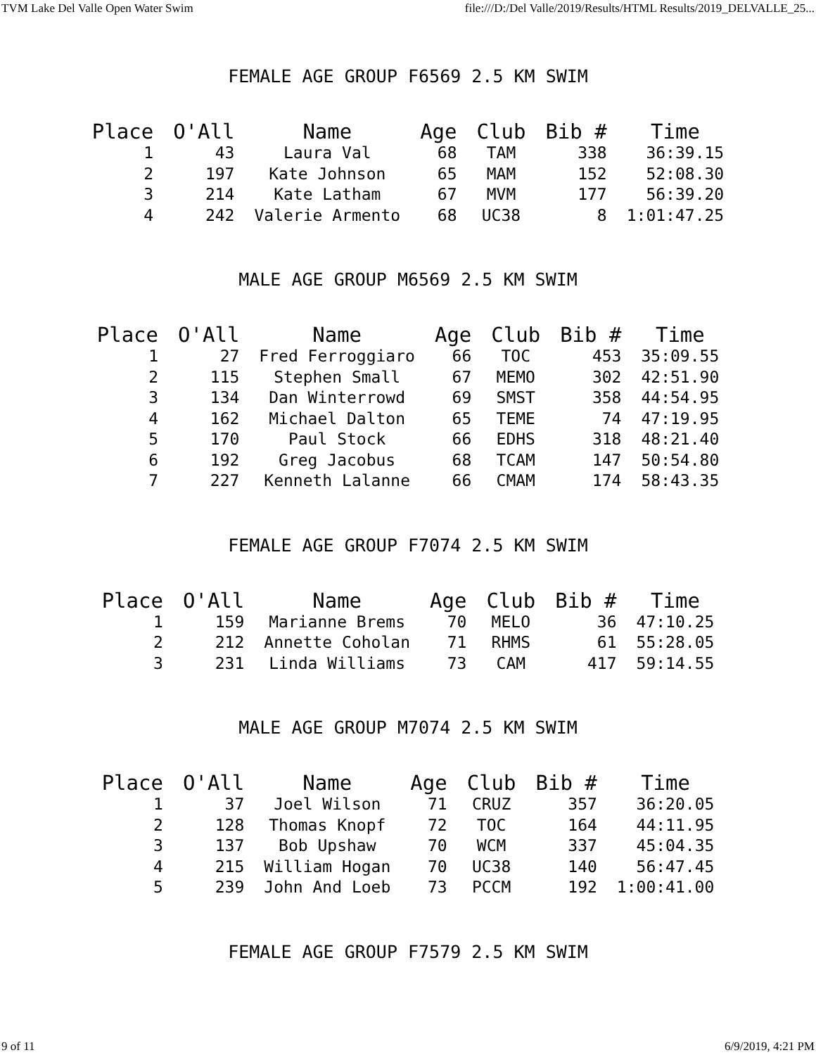TVM Lake Del Valle Open Water Swim file:///D:/Del Valle/2019/Results/HTML Results/2019_DELVALLE_25...
FEMALE AGE GROUP F6569 2.5 KM SWIM
| Place | O'All | Name | Age | Club | Bib # | Time |
| --- | --- | --- | --- | --- | --- | --- |
| 1 | 43 | Laura Val | 68 | TAM | 338 | 36:39.15 |
| 2 | 197 | Kate Johnson | 65 | MAM | 152 | 52:08.30 |
| 3 | 214 | Kate Latham | 67 | MVM | 177 | 56:39.20 |
| 4 | 242 | Valerie Armento | 68 | UC38 | 8 | 1:01:47.25 |
MALE AGE GROUP M6569 2.5 KM SWIM
| Place | O'All | Name | Age | Club | Bib # | Time |
| --- | --- | --- | --- | --- | --- | --- |
| 1 | 27 | Fred Ferroggiaro | 66 | TOC | 453 | 35:09.55 |
| 2 | 115 | Stephen Small | 67 | MEMO | 302 | 42:51.90 |
| 3 | 134 | Dan Winterrowd | 69 | SMST | 358 | 44:54.95 |
| 4 | 162 | Michael Dalton | 65 | TEME | 74 | 47:19.95 |
| 5 | 170 | Paul Stock | 66 | EDHS | 318 | 48:21.40 |
| 6 | 192 | Greg Jacobus | 68 | TCAM | 147 | 50:54.80 |
| 7 | 227 | Kenneth Lalanne | 66 | CMAM | 174 | 58:43.35 |
FEMALE AGE GROUP F7074 2.5 KM SWIM
| Place | O'All | Name | Age | Club | Bib # | Time |
| --- | --- | --- | --- | --- | --- | --- |
| 1 | 159 | Marianne Brems | 70 | MELO | 36 | 47:10.25 |
| 2 | 212 | Annette Coholan | 71 | RHMS | 61 | 55:28.05 |
| 3 | 231 | Linda Williams | 73 | CAM | 417 | 59:14.55 |
MALE AGE GROUP M7074 2.5 KM SWIM
| Place | O'All | Name | Age | Club | Bib # | Time |
| --- | --- | --- | --- | --- | --- | --- |
| 1 | 37 | Joel Wilson | 71 | CRUZ | 357 | 36:20.05 |
| 2 | 128 | Thomas Knopf | 72 | TOC | 164 | 44:11.95 |
| 3 | 137 | Bob Upshaw | 70 | WCM | 337 | 45:04.35 |
| 4 | 215 | William Hogan | 70 | UC38 | 140 | 56:47.45 |
| 5 | 239 | John And Loeb | 73 | PCCM | 192 | 1:00:41.00 |
FEMALE AGE GROUP F7579 2.5 KM SWIM
9 of 11 6/9/2019, 4:21 PM